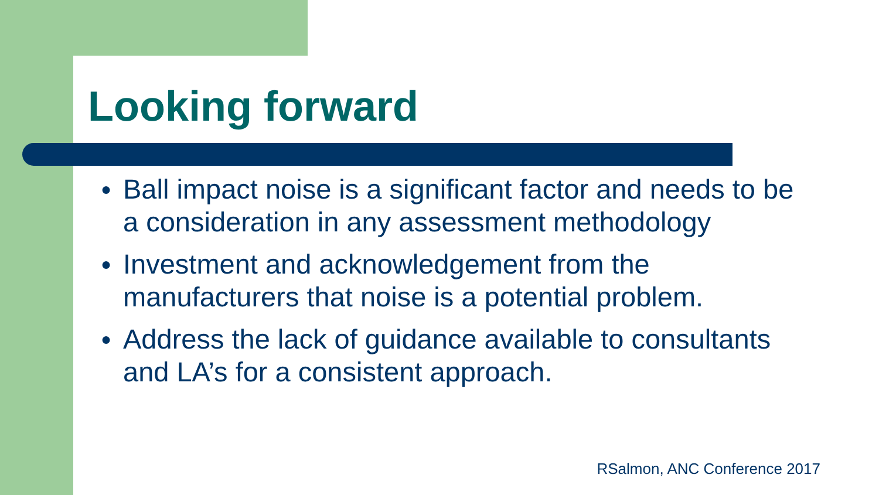Looking forward
● Ball impact noise is a significant factor and needs to be a consideration in any assessment methodology
● Investment and acknowledgement from the manufacturers that noise is a potential problem.
● Address the lack of guidance available to consultants and LA’s for a consistent approach.
RSalmon, ANC Conference 2017